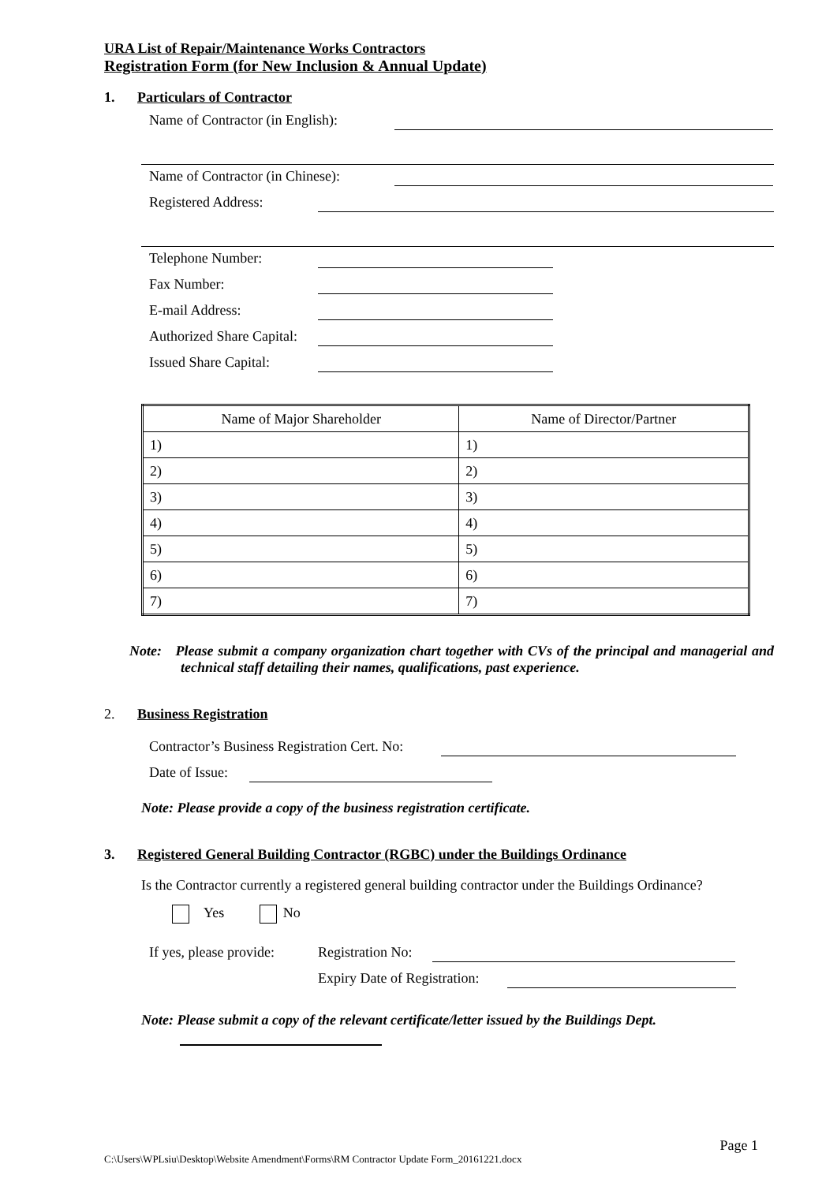URA List of Repair/Maintenance Works Contractors
Registration Form (for New Inclusion & Annual Update)
1. Particulars of Contractor
Name of Contractor (in English):
Name of Contractor (in Chinese):
Registered Address:
Telephone Number:
Fax Number:
E-mail Address:
Authorized Share Capital:
Issued Share Capital:
| Name of Major Shareholder | Name of Director/Partner |
| --- | --- |
| 1) | 1) |
| 2) | 2) |
| 3) | 3) |
| 4) | 4) |
| 5) | 5) |
| 6) | 6) |
| 7) | 7) |
Note: Please submit a company organization chart together with CVs of the principal and managerial and technical staff detailing their names, qualifications, past experience.
2. Business Registration
Contractor’s Business Registration Cert. No:
Date of Issue:
Note: Please provide a copy of the business registration certificate.
3. Registered General Building Contractor (RGBC) under the Buildings Ordinance
Is the Contractor currently a registered general building contractor under the Buildings Ordinance?
Yes No
If yes, please provide: Registration No:
Expiry Date of Registration:
Note: Please submit a copy of the relevant certificate/letter issued by the Buildings Dept.
Page 1
C:\Users\WPLsiu\Desktop\Website Amendment\Forms\RM Contractor Update Form_20161221.docx